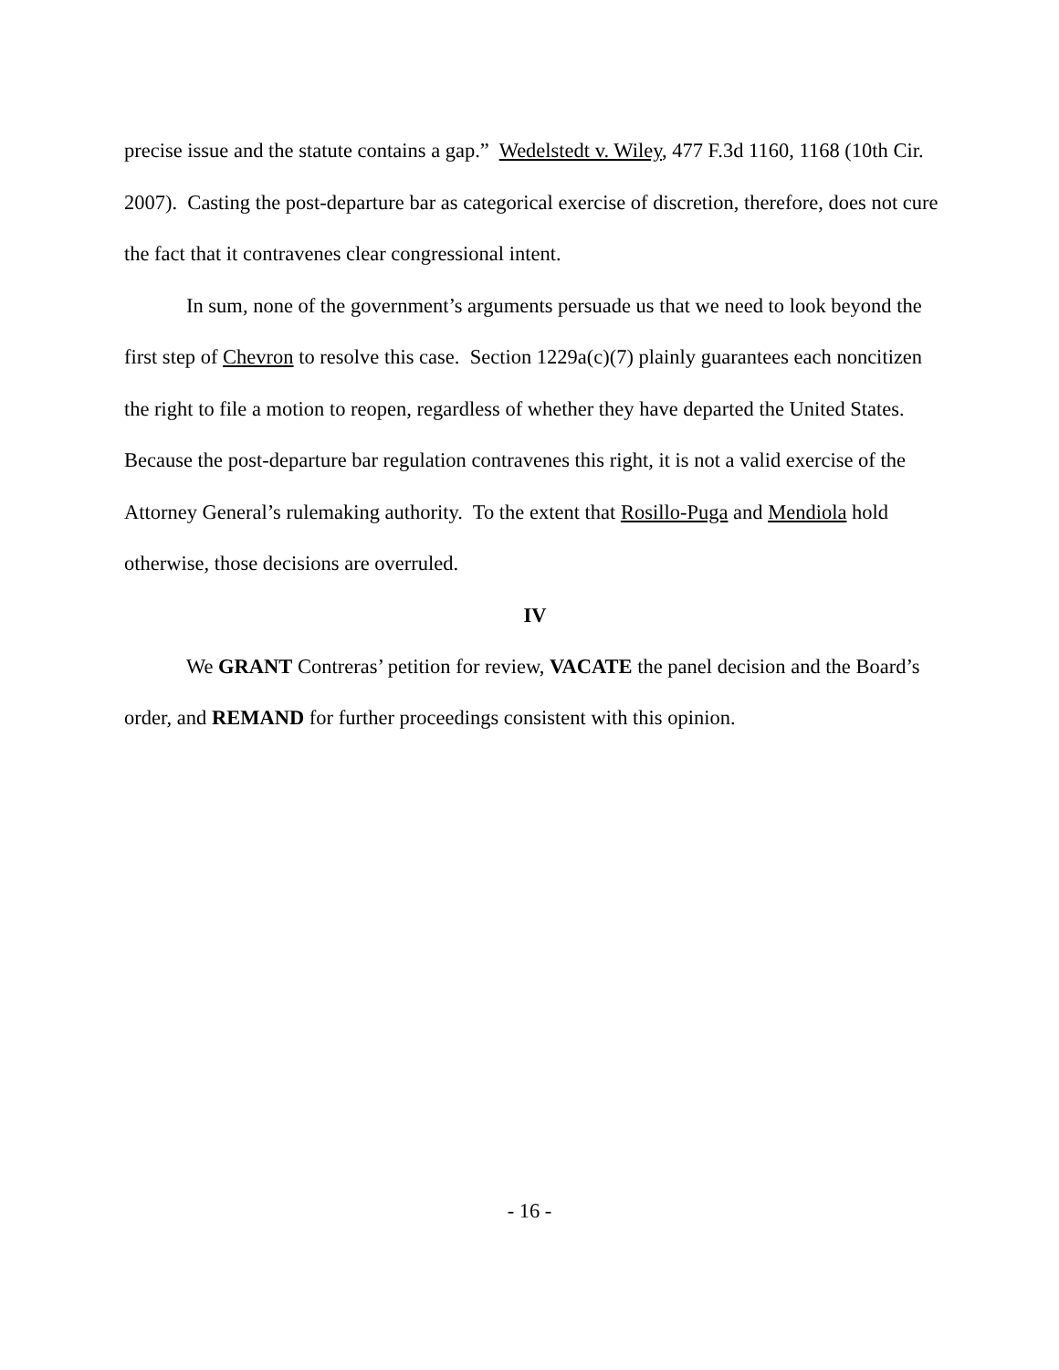precise issue and the statute contains a gap.” Wedelstedt v. Wiley, 477 F.3d 1160, 1168 (10th Cir. 2007). Casting the post-departure bar as categorical exercise of discretion, therefore, does not cure the fact that it contravenes clear congressional intent.
In sum, none of the government’s arguments persuade us that we need to look beyond the first step of Chevron to resolve this case. Section 1229a(c)(7) plainly guarantees each noncitizen the right to file a motion to reopen, regardless of whether they have departed the United States. Because the post-departure bar regulation contravenes this right, it is not a valid exercise of the Attorney General’s rulemaking authority. To the extent that Rosillo-Puga and Mendiola hold otherwise, those decisions are overruled.
IV
We GRANT Contreras’ petition for review, VACATE the panel decision and the Board’s order, and REMAND for further proceedings consistent with this opinion.
- 16 -